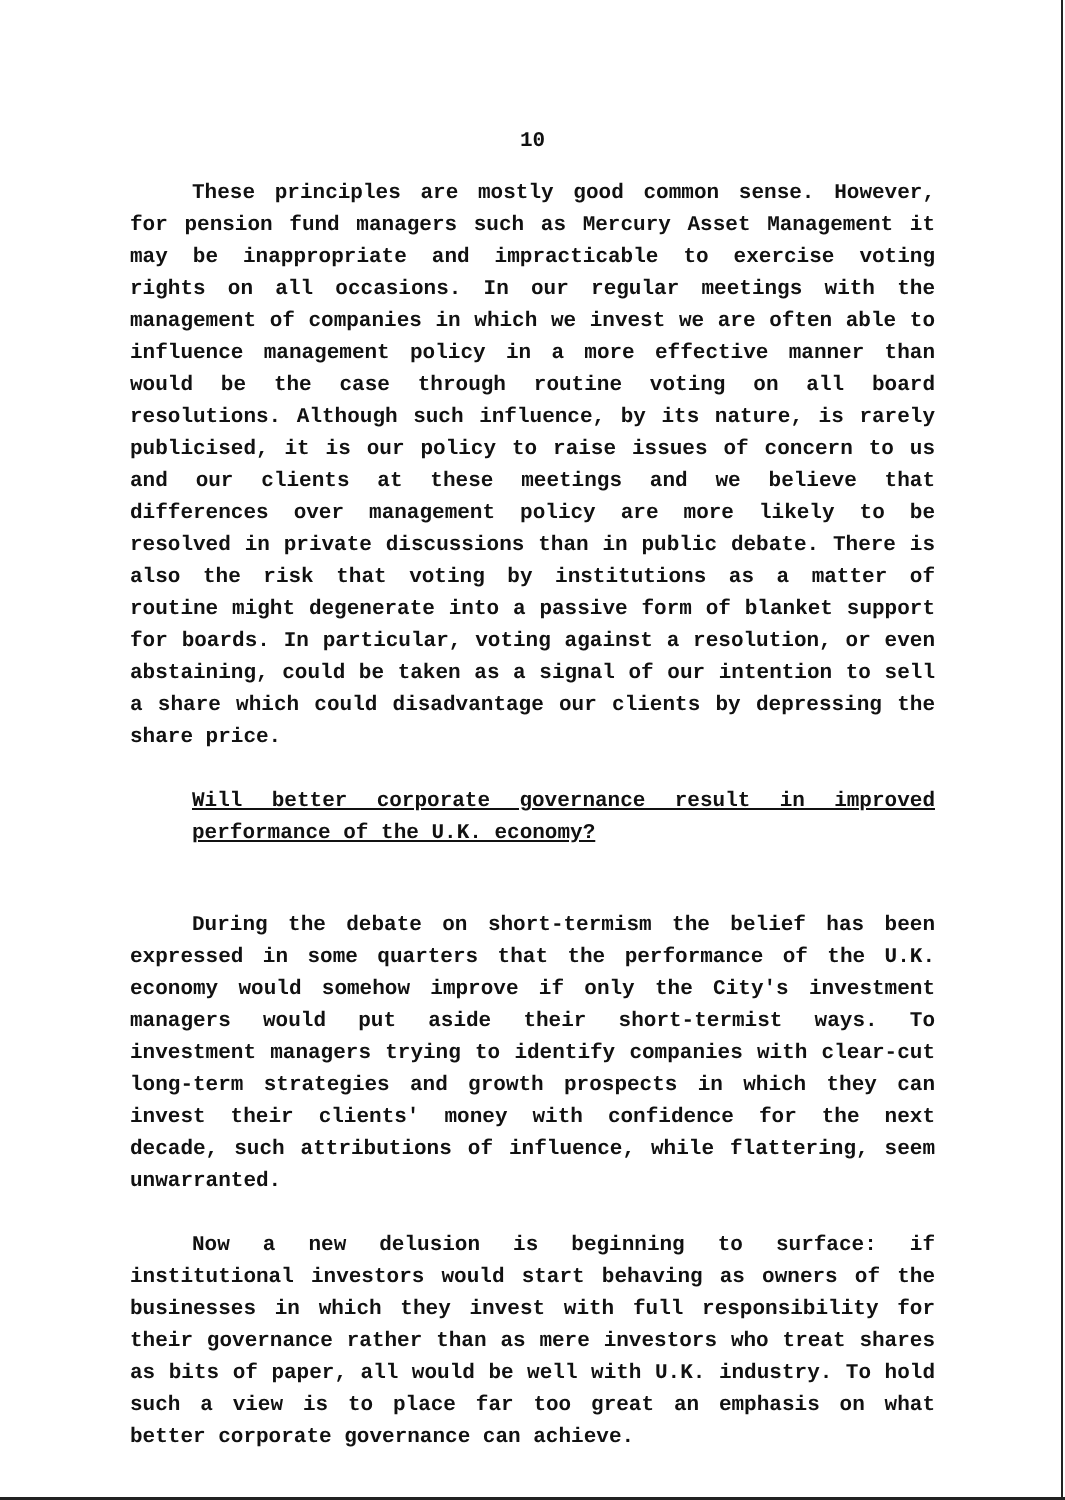10
These principles are mostly good common sense. However, for pension fund managers such as Mercury Asset Management it may be inappropriate and impracticable to exercise voting rights on all occasions. In our regular meetings with the management of companies in which we invest we are often able to influence management policy in a more effective manner than would be the case through routine voting on all board resolutions. Although such influence, by its nature, is rarely publicised, it is our policy to raise issues of concern to us and our clients at these meetings and we believe that differences over management policy are more likely to be resolved in private discussions than in public debate. There is also the risk that voting by institutions as a matter of routine might degenerate into a passive form of blanket support for boards. In particular, voting against a resolution, or even abstaining, could be taken as a signal of our intention to sell a share which could disadvantage our clients by depressing the share price.
Will better corporate governance result in improved performance of the U.K. economy?
During the debate on short-termism the belief has been expressed in some quarters that the performance of the U.K. economy would somehow improve if only the City's investment managers would put aside their short-termist ways. To investment managers trying to identify companies with clear-cut long-term strategies and growth prospects in which they can invest their clients' money with confidence for the next decade, such attributions of influence, while flattering, seem unwarranted.
Now a new delusion is beginning to surface: if institutional investors would start behaving as owners of the businesses in which they invest with full responsibility for their governance rather than as mere investors who treat shares as bits of paper, all would be well with U.K. industry. To hold such a view is to place far too great an emphasis on what better corporate governance can achieve.